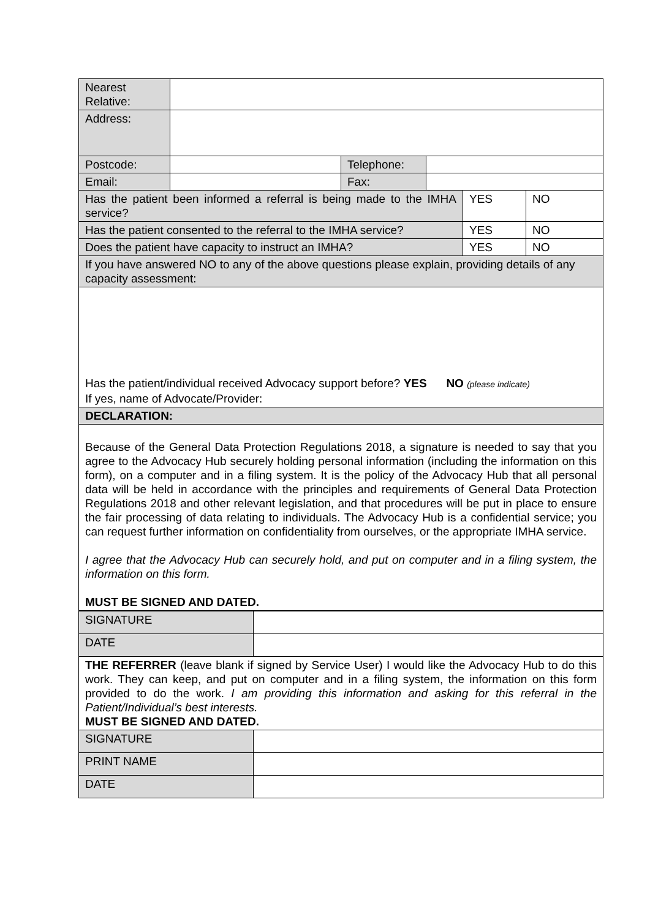| Nearest Relative: | | | | | |
| Address: | | | | | |
| Postcode: | | Telephone: | | | |
| Email: | | Fax: | | | |
| Has the patient been informed a referral is being made to the IMHA service? | | | | YES | NO |
| Has the patient consented to the referral to the IMHA service? | | | | YES | NO |
| Does the patient have capacity to instruct an IMHA? | | | | YES | NO |
| If you have answered NO to any of the above questions please explain, providing details of any capacity assessment: | | | | | |
| Has the patient/individual received Advocacy support before? YES NO (please indicate) If yes, name of Advocate/Provider: | | | | | |
| DECLARATION: | | | | | |
| Because of the General Data Protection Regulations 2018, a signature is needed to say that you agree to the Advocacy Hub securely holding personal information (including the information on this form), on a computer and in a filing system. It is the policy of the Advocacy Hub that all personal data will be held in accordance with the principles and requirements of General Data Protection Regulations 2018 and other relevant legislation, and that procedures will be put in place to ensure the fair processing of data relating to individuals. The Advocacy Hub is a confidential service; you can request further information on confidentiality from ourselves, or the appropriate IMHA service. I agree that the Advocacy Hub can securely hold, and put on computer and in a filing system, the information on this form. MUST BE SIGNED AND DATED. | | | | | |
| SIGNATURE | |
| DATE | |
| THE REFERRER (leave blank if signed by Service User) I would like the Advocacy Hub to do this work. They can keep, and put on computer and in a filing system, the information on this form provided to do the work. I am providing this information and asking for this referral in the Patient/Individual’s best interests. MUST BE SIGNED AND DATED. | |
| SIGNATURE | |
| PRINT NAME | |
| DATE | |